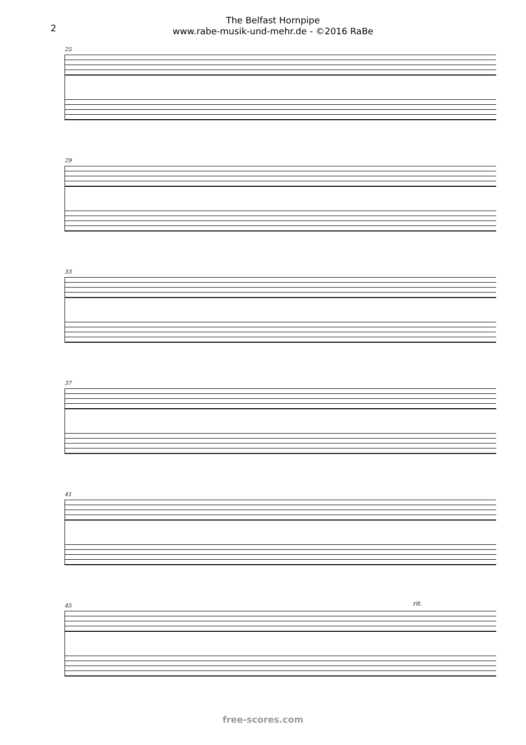2
The Belfast Hornpipe
www.rabe-musik-und-mehr.de - ©2016 RaBe
25
29
33
37
41
45 rit.
free-scores.com